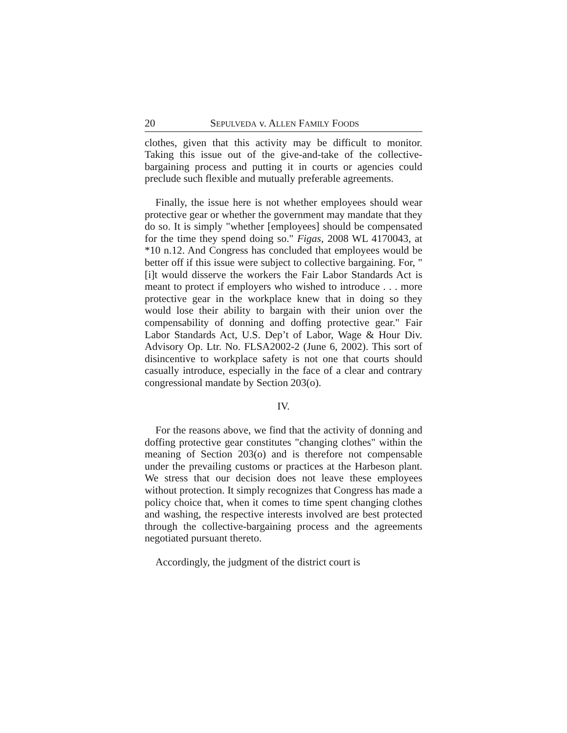20 SEPULVEDA v. ALLEN FAMILY FOODS
clothes, given that this activity may be difficult to monitor. Taking this issue out of the give-and-take of the collective-bargaining process and putting it in courts or agencies could preclude such flexible and mutually preferable agreements.
Finally, the issue here is not whether employees should wear protective gear or whether the government may mandate that they do so. It is simply "whether [employees] should be compensated for the time they spend doing so." Figas, 2008 WL 4170043, at *10 n.12. And Congress has concluded that employees would be better off if this issue were subject to collective bargaining. For, "[i]t would disserve the workers the Fair Labor Standards Act is meant to protect if employers who wished to introduce . . . more protective gear in the workplace knew that in doing so they would lose their ability to bargain with their union over the compensability of donning and doffing protective gear." Fair Labor Standards Act, U.S. Dep’t of Labor, Wage & Hour Div. Advisory Op. Ltr. No. FLSA2002-2 (June 6, 2002). This sort of disincentive to workplace safety is not one that courts should casually introduce, especially in the face of a clear and contrary congressional mandate by Section 203(o).
IV.
For the reasons above, we find that the activity of donning and doffing protective gear constitutes "changing clothes" within the meaning of Section 203(o) and is therefore not compensable under the prevailing customs or practices at the Harbeson plant. We stress that our decision does not leave these employees without protection. It simply recognizes that Congress has made a policy choice that, when it comes to time spent changing clothes and washing, the respective interests involved are best protected through the collective-bargaining process and the agreements negotiated pursuant thereto.
Accordingly, the judgment of the district court is